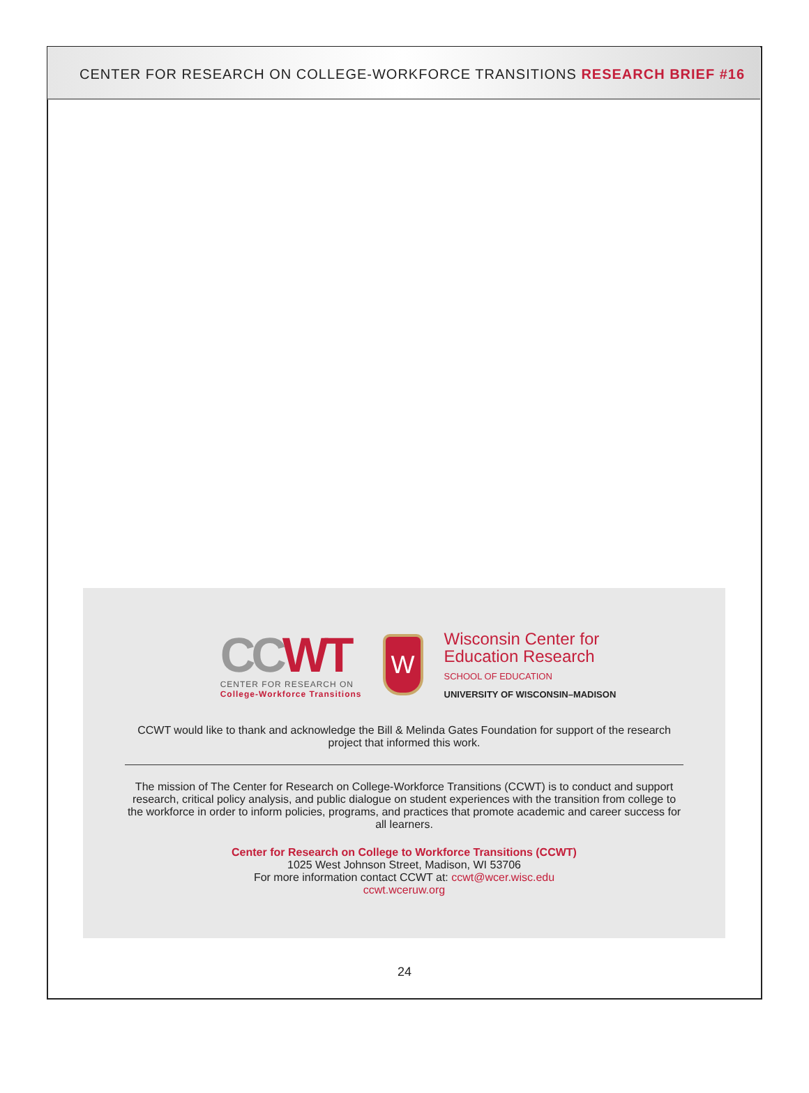CENTER FOR RESEARCH ON COLLEGE-WORKFORCE TRANSITIONS RESEARCH BRIEF #16
CCWT
CENTER FOR RESEARCH ON
College-Workforce Transitions
W
Wisconsin Center for
Education Research
SCHOOL OF EDUCATION
UNIVERSITY OF WISCONSIN–MADISON
CCWT would like to thank and acknowledge the Bill & Melinda Gates Foundation for support of the research project that informed this work.
The mission of The Center for Research on College-Workforce Transitions (CCWT) is to conduct and support research, critical policy analysis, and public dialogue on student experiences with the transition from college to the workforce in order to inform policies, programs, and practices that promote academic and career success for all learners.
Center for Research on College to Workforce Transitions (CCWT)
1025 West Johnson Street, Madison, WI 53706
For more information contact CCWT at: ccwt@wcer.wisc.edu
ccwt.wceruw.org
24